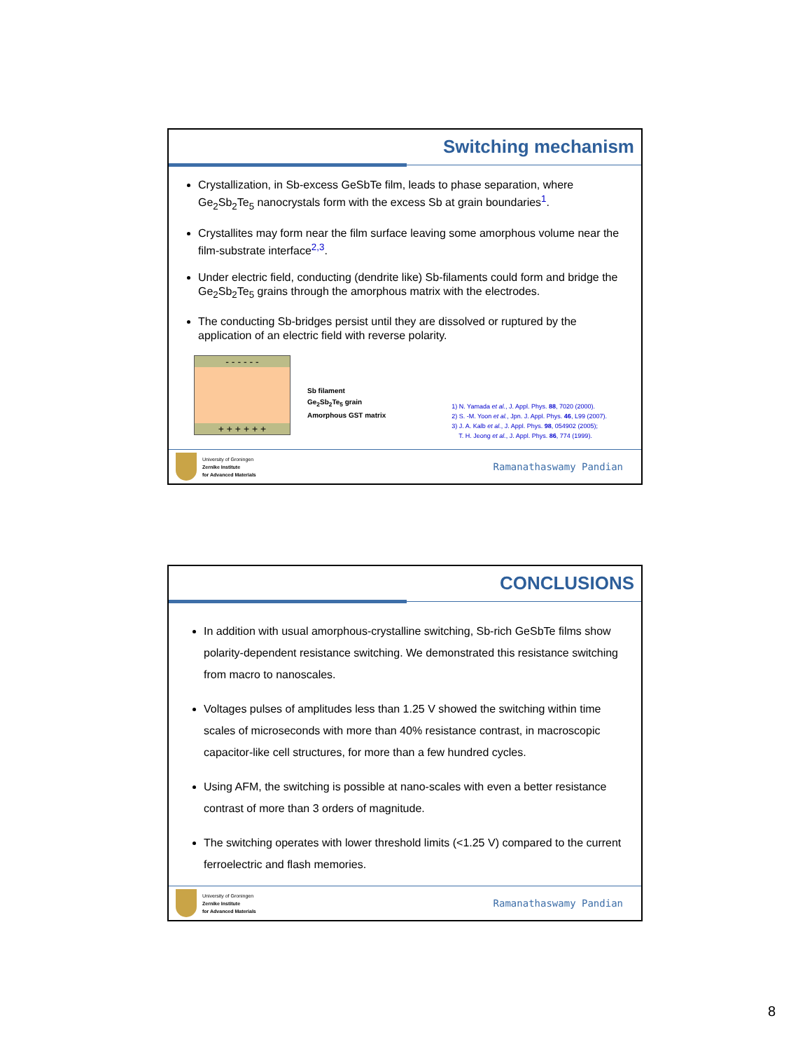Switching mechanism
Crystallization, in Sb-excess GeSbTe film, leads to phase separation, where Ge<sub>2</sub>Sb<sub>2</sub>Te<sub>5</sub> nanocrystals form with the excess Sb at grain boundaries<sup>1</sup>.
Crystallites may form near the film surface leaving some amorphous volume near the film-substrate interface<sup>2,3</sup>.
Under electric field, conducting (dendrite like) Sb-filaments could form and bridge the Ge<sub>2</sub>Sb<sub>2</sub>Te<sub>5</sub> grains through the amorphous matrix with the electrodes.
The conducting Sb-bridges persist until they are dissolved or ruptured by the application of an electric field with reverse polarity.
- - - - - -
+ + + + + +
Sb filament
Ge<sub>2</sub>Sb<sub>2</sub>Te<sub>5</sub> grain
Amorphous GST matrix
1) N. Yamada et al., J. Appl. Phys. 88, 7020 (2000).
2) S. -M. Yoon et al., Jpn. J. Appl. Phys. 46, L99 (2007).
3) J. A. Kalb et al., J. Appl. Phys. 98, 054902 (2005);
T. H. Jeong et al., J. Appl. Phys. 86, 774 (1999).
University of Groningen
Zernike Institute
for Advanced Materials
Ramanathaswamy Pandian
CONCLUSIONS
In addition with usual amorphous-crystalline switching, Sb-rich GeSbTe films show polarity-dependent resistance switching. We demonstrated this resistance switching from macro to nanoscales.
Voltages pulses of amplitudes less than 1.25 V showed the switching within time scales of microseconds with more than 40% resistance contrast, in macroscopic capacitor-like cell structures, for more than a few hundred cycles.
Using AFM, the switching is possible at nano-scales with even a better resistance contrast of more than 3 orders of magnitude.
The switching operates with lower threshold limits (<1.25 V) compared to the current ferroelectric and flash memories.
University of Groningen
Zernike Institute
for Advanced Materials
Ramanathaswamy Pandian
8